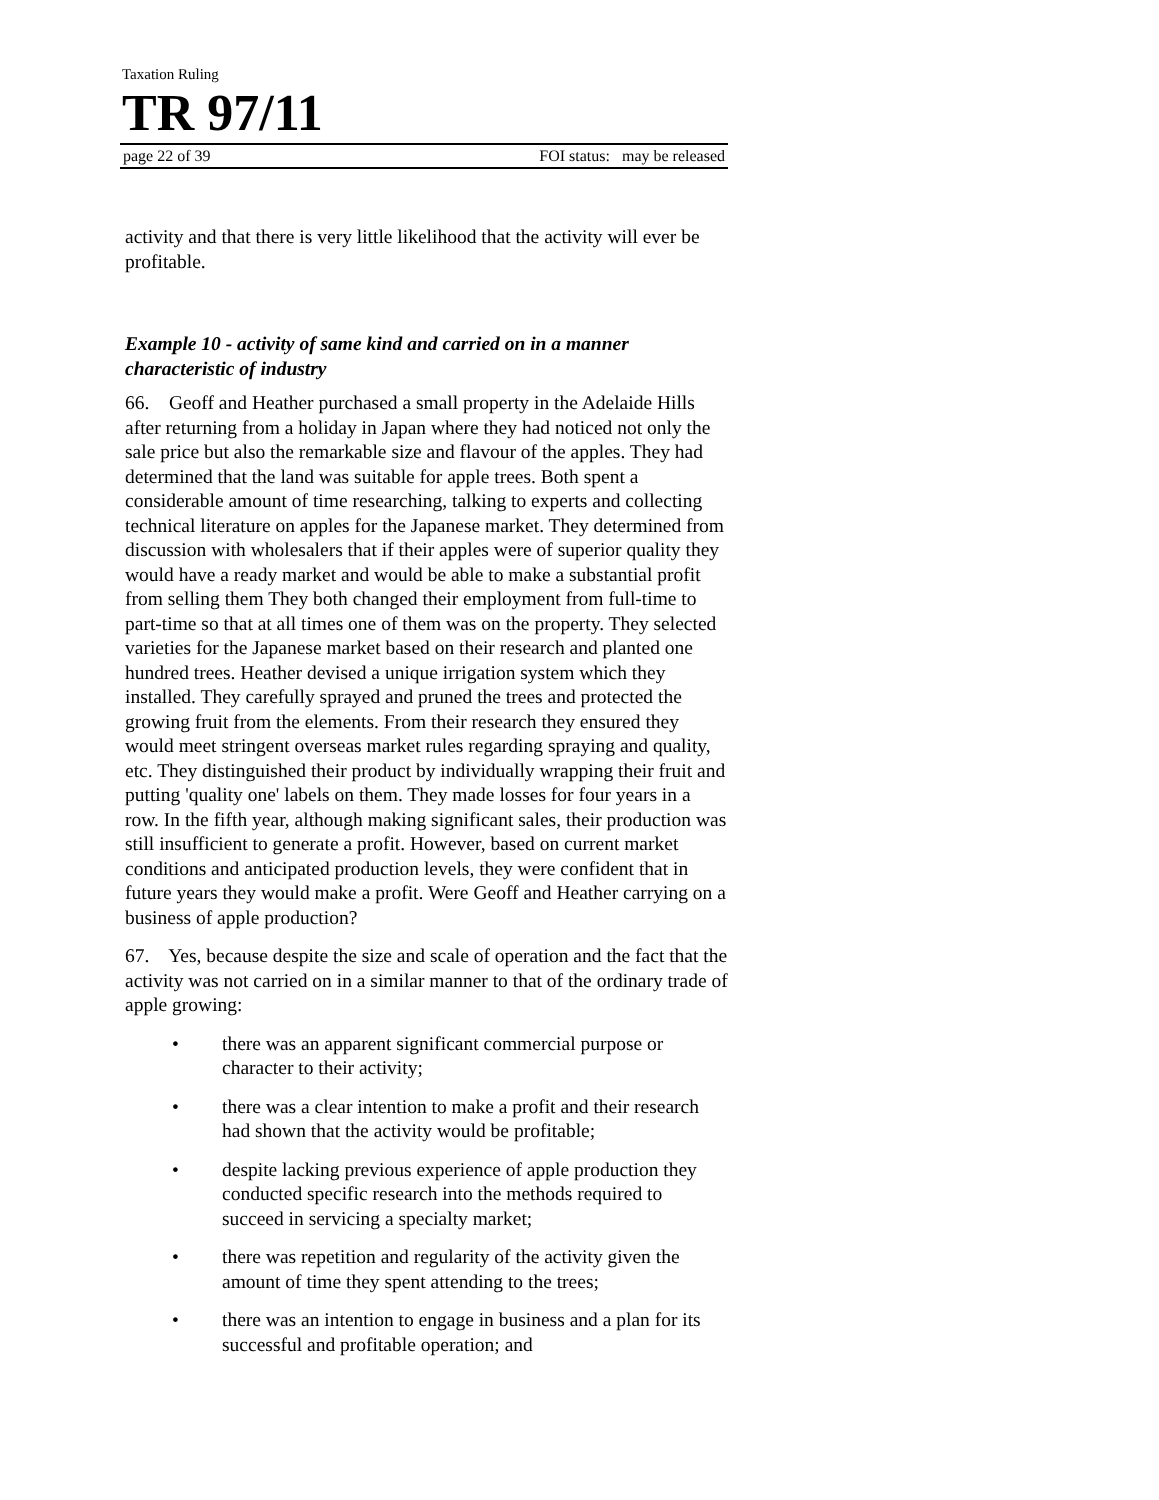Taxation Ruling
TR 97/11
page 22 of 39 FOI status: may be released
activity and that there is very little likelihood that the activity will ever be profitable.
Example 10 - activity of same kind and carried on in a manner characteristic of industry
66. Geoff and Heather purchased a small property in the Adelaide Hills after returning from a holiday in Japan where they had noticed not only the sale price but also the remarkable size and flavour of the apples. They had determined that the land was suitable for apple trees. Both spent a considerable amount of time researching, talking to experts and collecting technical literature on apples for the Japanese market. They determined from discussion with wholesalers that if their apples were of superior quality they would have a ready market and would be able to make a substantial profit from selling them They both changed their employment from full-time to part-time so that at all times one of them was on the property. They selected varieties for the Japanese market based on their research and planted one hundred trees. Heather devised a unique irrigation system which they installed. They carefully sprayed and pruned the trees and protected the growing fruit from the elements. From their research they ensured they would meet stringent overseas market rules regarding spraying and quality, etc. They distinguished their product by individually wrapping their fruit and putting 'quality one' labels on them. They made losses for four years in a row. In the fifth year, although making significant sales, their production was still insufficient to generate a profit. However, based on current market conditions and anticipated production levels, they were confident that in future years they would make a profit. Were Geoff and Heather carrying on a business of apple production?
67. Yes, because despite the size and scale of operation and the fact that the activity was not carried on in a similar manner to that of the ordinary trade of apple growing:
• there was an apparent significant commercial purpose or character to their activity;
• there was a clear intention to make a profit and their research had shown that the activity would be profitable;
• despite lacking previous experience of apple production they conducted specific research into the methods required to succeed in servicing a specialty market;
• there was repetition and regularity of the activity given the amount of time they spent attending to the trees;
• there was an intention to engage in business and a plan for its successful and profitable operation; and